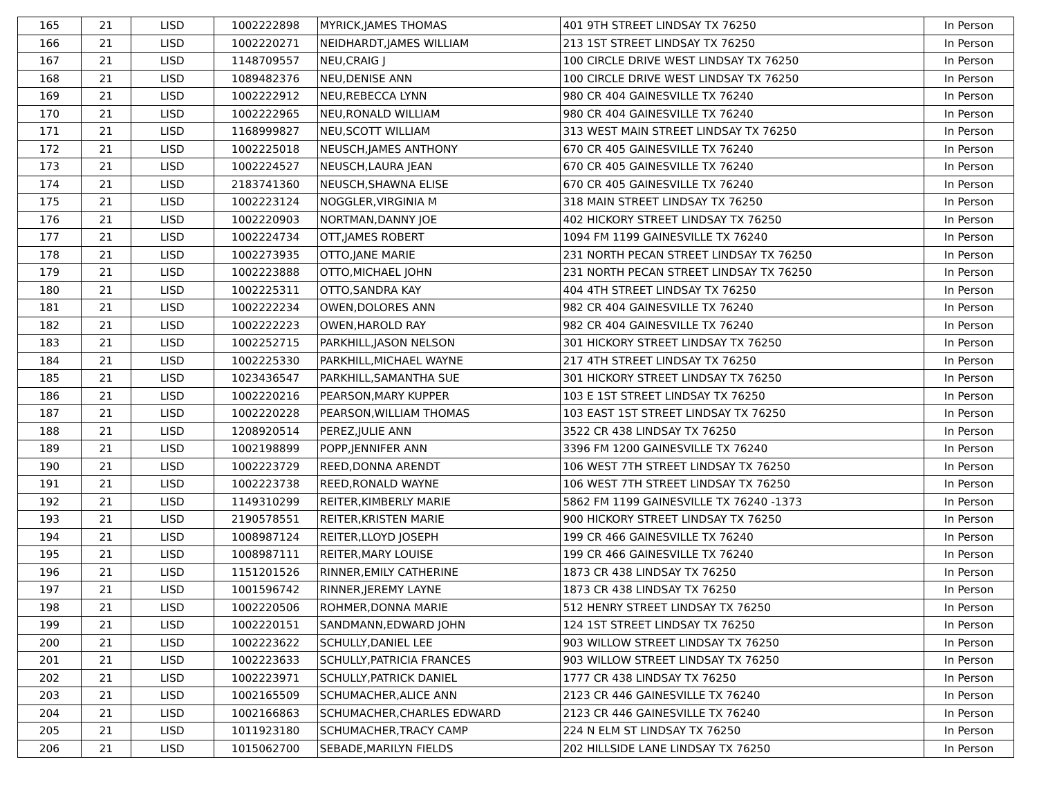| 165 | 21 | LISD | 1002222898 | MYRICK,JAMES THOMAS | 401 9TH STREET LINDSAY TX 76250 | In Person |
| 166 | 21 | LISD | 1002220271 | NEIDHARDT,JAMES WILLIAM | 213 1ST STREET LINDSAY TX 76250 | In Person |
| 167 | 21 | LISD | 1148709557 | NEU,CRAIG J | 100 CIRCLE DRIVE WEST LINDSAY TX 76250 | In Person |
| 168 | 21 | LISD | 1089482376 | NEU,DENISE ANN | 100 CIRCLE DRIVE WEST LINDSAY TX 76250 | In Person |
| 169 | 21 | LISD | 1002222912 | NEU,REBECCA LYNN | 980 CR 404 GAINESVILLE TX 76240 | In Person |
| 170 | 21 | LISD | 1002222965 | NEU,RONALD WILLIAM | 980 CR 404 GAINESVILLE TX 76240 | In Person |
| 171 | 21 | LISD | 1168999827 | NEU,SCOTT WILLIAM | 313 WEST MAIN STREET LINDSAY TX 76250 | In Person |
| 172 | 21 | LISD | 1002225018 | NEUSCH,JAMES ANTHONY | 670 CR 405 GAINESVILLE TX 76240 | In Person |
| 173 | 21 | LISD | 1002224527 | NEUSCH,LAURA JEAN | 670 CR 405 GAINESVILLE TX 76240 | In Person |
| 174 | 21 | LISD | 2183741360 | NEUSCH,SHAWNA ELISE | 670 CR 405 GAINESVILLE TX 76240 | In Person |
| 175 | 21 | LISD | 1002223124 | NOGGLER,VIRGINIA M | 318 MAIN STREET LINDSAY TX 76250 | In Person |
| 176 | 21 | LISD | 1002220903 | NORTMAN,DANNY JOE | 402 HICKORY STREET LINDSAY TX 76250 | In Person |
| 177 | 21 | LISD | 1002224734 | OTT,JAMES ROBERT | 1094 FM 1199 GAINESVILLE TX 76240 | In Person |
| 178 | 21 | LISD | 1002273935 | OTTO,JANE MARIE | 231 NORTH PECAN STREET LINDSAY TX 76250 | In Person |
| 179 | 21 | LISD | 1002223888 | OTTO,MICHAEL JOHN | 231 NORTH PECAN STREET LINDSAY TX 76250 | In Person |
| 180 | 21 | LISD | 1002225311 | OTTO,SANDRA KAY | 404 4TH STREET LINDSAY TX 76250 | In Person |
| 181 | 21 | LISD | 1002222234 | OWEN,DOLORES ANN | 982 CR 404 GAINESVILLE TX 76240 | In Person |
| 182 | 21 | LISD | 1002222223 | OWEN,HAROLD RAY | 982 CR 404 GAINESVILLE TX 76240 | In Person |
| 183 | 21 | LISD | 1002252715 | PARKHILL,JASON NELSON | 301 HICKORY STREET LINDSAY TX 76250 | In Person |
| 184 | 21 | LISD | 1002225330 | PARKHILL,MICHAEL WAYNE | 217 4TH STREET LINDSAY TX 76250 | In Person |
| 185 | 21 | LISD | 1023436547 | PARKHILL,SAMANTHA SUE | 301 HICKORY STREET LINDSAY TX 76250 | In Person |
| 186 | 21 | LISD | 1002220216 | PEARSON,MARY KUPPER | 103 E 1ST STREET LINDSAY TX 76250 | In Person |
| 187 | 21 | LISD | 1002220228 | PEARSON,WILLIAM THOMAS | 103 EAST 1ST STREET LINDSAY TX 76250 | In Person |
| 188 | 21 | LISD | 1208920514 | PEREZ,JULIE ANN | 3522 CR 438 LINDSAY TX 76250 | In Person |
| 189 | 21 | LISD | 1002198899 | POPP,JENNIFER ANN | 3396 FM 1200 GAINESVILLE TX 76240 | In Person |
| 190 | 21 | LISD | 1002223729 | REED,DONNA ARENDT | 106 WEST 7TH STREET LINDSAY TX 76250 | In Person |
| 191 | 21 | LISD | 1002223738 | REED,RONALD WAYNE | 106 WEST 7TH STREET LINDSAY TX 76250 | In Person |
| 192 | 21 | LISD | 1149310299 | REITER,KIMBERLY MARIE | 5862 FM 1199 GAINESVILLE TX 76240 -1373 | In Person |
| 193 | 21 | LISD | 2190578551 | REITER,KRISTEN MARIE | 900 HICKORY STREET LINDSAY TX 76250 | In Person |
| 194 | 21 | LISD | 1008987124 | REITER,LLOYD JOSEPH | 199 CR 466 GAINESVILLE TX 76240 | In Person |
| 195 | 21 | LISD | 1008987111 | REITER,MARY LOUISE | 199 CR 466 GAINESVILLE TX 76240 | In Person |
| 196 | 21 | LISD | 1151201526 | RINNER,EMILY CATHERINE | 1873 CR 438 LINDSAY TX 76250 | In Person |
| 197 | 21 | LISD | 1001596742 | RINNER,JEREMY LAYNE | 1873 CR 438 LINDSAY TX 76250 | In Person |
| 198 | 21 | LISD | 1002220506 | ROHMER,DONNA MARIE | 512 HENRY STREET LINDSAY TX 76250 | In Person |
| 199 | 21 | LISD | 1002220151 | SANDMANN,EDWARD JOHN | 124 1ST STREET LINDSAY TX 76250 | In Person |
| 200 | 21 | LISD | 1002223622 | SCHULLY,DANIEL LEE | 903 WILLOW STREET LINDSAY TX 76250 | In Person |
| 201 | 21 | LISD | 1002223633 | SCHULLY,PATRICIA FRANCES | 903 WILLOW STREET LINDSAY TX 76250 | In Person |
| 202 | 21 | LISD | 1002223971 | SCHULLY,PATRICK DANIEL | 1777 CR 438 LINDSAY TX 76250 | In Person |
| 203 | 21 | LISD | 1002165509 | SCHUMACHER,ALICE ANN | 2123 CR 446 GAINESVILLE TX 76240 | In Person |
| 204 | 21 | LISD | 1002166863 | SCHUMACHER,CHARLES EDWARD | 2123 CR 446 GAINESVILLE TX 76240 | In Person |
| 205 | 21 | LISD | 1011923180 | SCHUMACHER,TRACY CAMP | 224 N ELM ST LINDSAY TX 76250 | In Person |
| 206 | 21 | LISD | 1015062700 | SEBADE,MARILYN FIELDS | 202 HILLSIDE LANE LINDSAY TX 76250 | In Person |